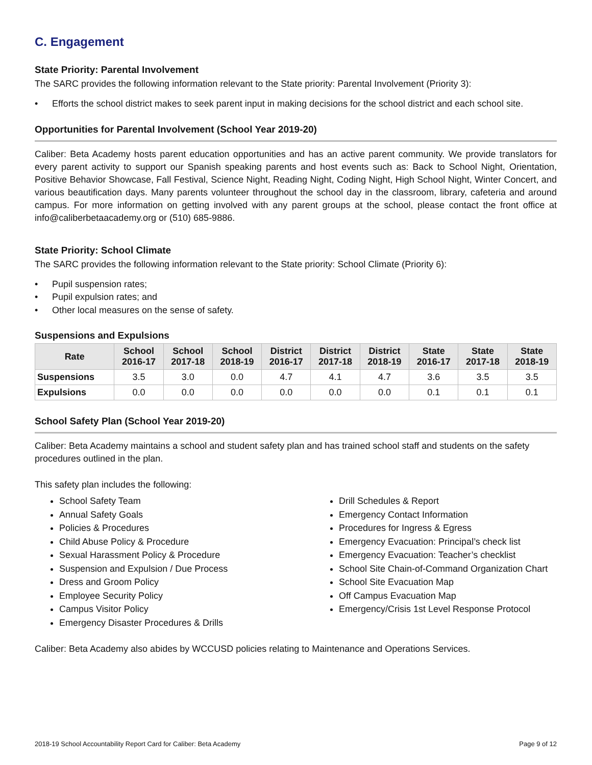C. Engagement
State Priority: Parental Involvement
The SARC provides the following information relevant to the State priority: Parental Involvement (Priority 3):
• Efforts the school district makes to seek parent input in making decisions for the school district and each school site.
Opportunities for Parental Involvement (School Year 2019-20)
Caliber: Beta Academy hosts parent education opportunities and has an active parent community. We provide translators for every parent activity to support our Spanish speaking parents and host events such as: Back to School Night, Orientation, Positive Behavior Showcase, Fall Festival, Science Night, Reading Night, Coding Night, High School Night, Winter Concert, and various beautification days. Many parents volunteer throughout the school day in the classroom, library, cafeteria and around campus. For more information on getting involved with any parent groups at the school, please contact the front office at info@caliberbetaacademy.org or (510) 685-9886.
State Priority: School Climate
The SARC provides the following information relevant to the State priority: School Climate (Priority 6):
• Pupil suspension rates;
• Pupil expulsion rates; and
• Other local measures on the sense of safety.
Suspensions and Expulsions
| Rate | School 2016-17 | School 2017-18 | School 2018-19 | District 2016-17 | District 2017-18 | District 2018-19 | State 2016-17 | State 2017-18 | State 2018-19 |
| --- | --- | --- | --- | --- | --- | --- | --- | --- | --- |
| Suspensions | 3.5 | 3.0 | 0.0 | 4.7 | 4.1 | 4.7 | 3.6 | 3.5 | 3.5 |
| Expulsions | 0.0 | 0.0 | 0.0 | 0.0 | 0.0 | 0.0 | 0.1 | 0.1 | 0.1 |
School Safety Plan (School Year 2019-20)
Caliber: Beta Academy maintains a school and student safety plan and has trained school staff and students on the safety procedures outlined in the plan.
This safety plan includes the following:
School Safety Team
Annual Safety Goals
Policies & Procedures
Child Abuse Policy & Procedure
Sexual Harassment Policy & Procedure
Suspension and Expulsion / Due Process
Dress and Groom Policy
Employee Security Policy
Campus Visitor Policy
Emergency Disaster Procedures & Drills
Drill Schedules & Report
Emergency Contact Information
Procedures for Ingress & Egress
Emergency Evacuation: Principal’s check list
Emergency Evacuation: Teacher’s checklist
School Site Chain-of-Command Organization Chart
School Site Evacuation Map
Off Campus Evacuation Map
Emergency/Crisis 1st Level Response Protocol
Caliber: Beta Academy also abides by WCCUSD policies relating to Maintenance and Operations Services.
2018-19 School Accountability Report Card for Caliber: Beta Academy Page 9 of 12